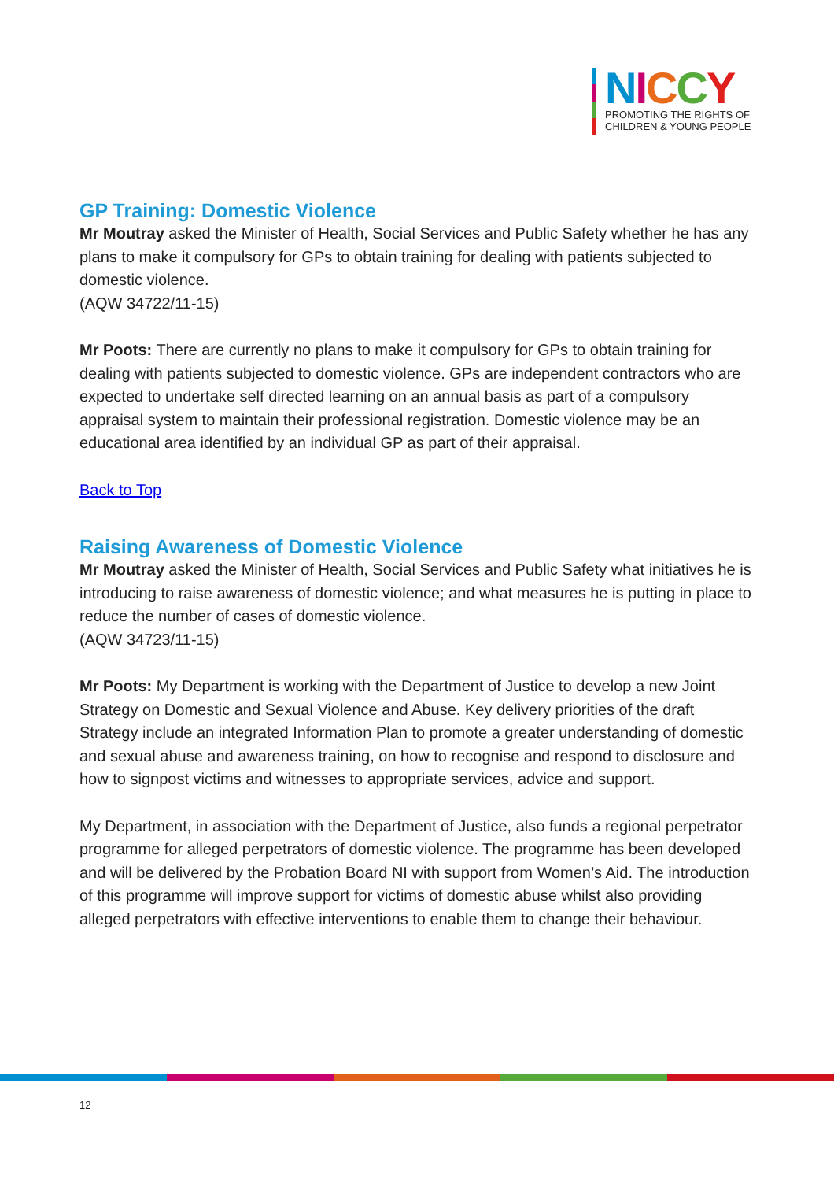NICCY
PROMOTING THE RIGHTS OF
CHILDREN & YOUNG PEOPLE
GP Training: Domestic Violence
Mr Moutray asked the Minister of Health, Social Services and Public Safety whether he has any plans to make it compulsory for GPs to obtain training for dealing with patients subjected to domestic violence.
(AQW 34722/11-15)
Mr Poots: There are currently no plans to make it compulsory for GPs to obtain training for dealing with patients subjected to domestic violence. GPs are independent contractors who are expected to undertake self directed learning on an annual basis as part of a compulsory appraisal system to maintain their professional registration. Domestic violence may be an educational area identified by an individual GP as part of their appraisal.
Back to Top
Raising Awareness of Domestic Violence
Mr Moutray asked the Minister of Health, Social Services and Public Safety what initiatives he is introducing to raise awareness of domestic violence; and what measures he is putting in place to reduce the number of cases of domestic violence.
(AQW 34723/11-15)
Mr Poots: My Department is working with the Department of Justice to develop a new Joint Strategy on Domestic and Sexual Violence and Abuse. Key delivery priorities of the draft Strategy include an integrated Information Plan to promote a greater understanding of domestic and sexual abuse and awareness training, on how to recognise and respond to disclosure and how to signpost victims and witnesses to appropriate services, advice and support.
My Department, in association with the Department of Justice, also funds a regional perpetrator programme for alleged perpetrators of domestic violence. The programme has been developed and will be delivered by the Probation Board NI with support from Women’s Aid. The introduction of this programme will improve support for victims of domestic abuse whilst also providing alleged perpetrators with effective interventions to enable them to change their behaviour.
12